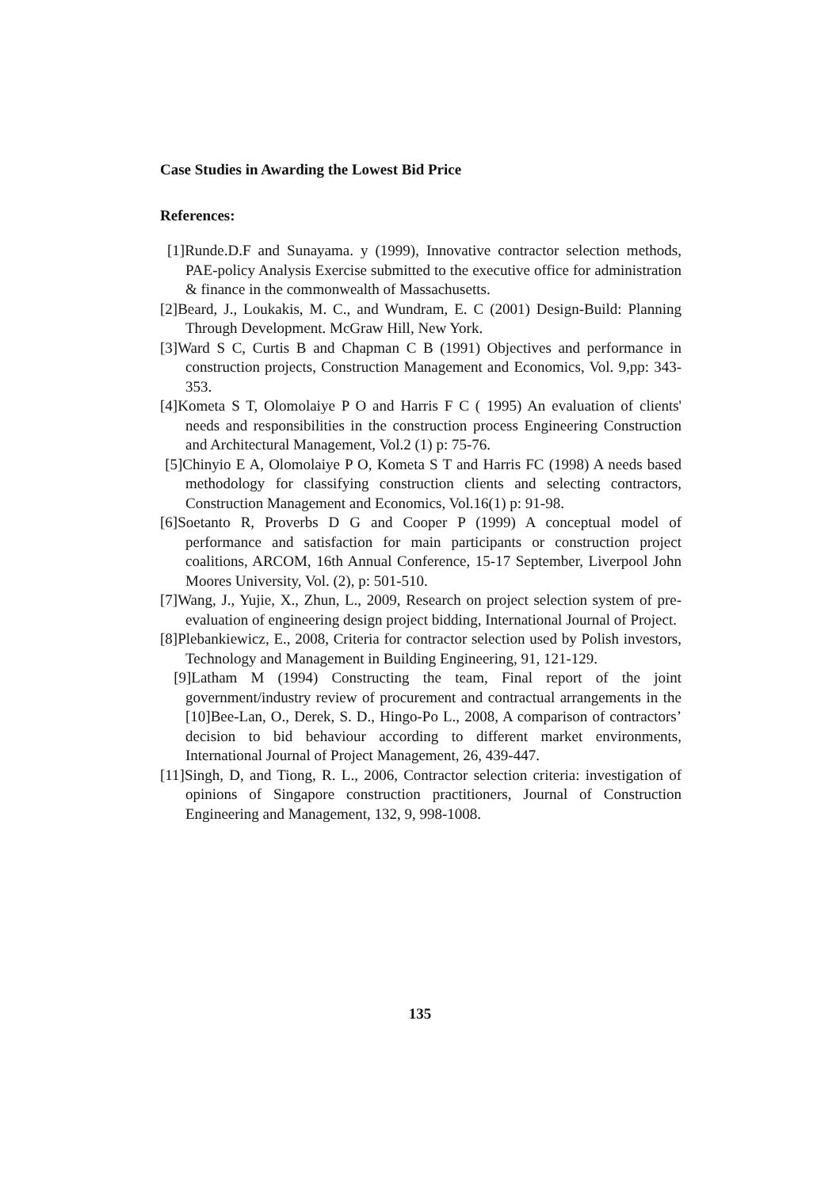Case Studies in Awarding the Lowest Bid Price
References:
[1]Runde.D.F and Sunayama. y (1999), Innovative contractor selection methods, PAE-policy Analysis Exercise submitted to the executive office for administration & finance in the commonwealth of Massachusetts.
[2]Beard, J., Loukakis, M. C., and Wundram, E. C (2001) Design-Build: Planning Through Development. McGraw Hill, New York.
[3]Ward S C, Curtis B and Chapman C B (1991) Objectives and performance in construction projects, Construction Management and Economics, Vol. 9,pp: 343-353.
[4]Kometa S T, Olomolaiye P O and Harris F C ( 1995) An evaluation of clients' needs and responsibilities in the construction process Engineering Construction and Architectural Management, Vol.2 (1) p: 75-76.
[5]Chinyio E A, Olomolaiye P O, Kometa S T and Harris FC (1998) A needs based methodology for classifying construction clients and selecting contractors, Construction Management and Economics, Vol.16(1) p: 91-98.
[6]Soetanto R, Proverbs D G and Cooper P (1999) A conceptual model of performance and satisfaction for main participants or construction project coalitions, ARCOM, 16th Annual Conference, 15-17 September, Liverpool John Moores University, Vol. (2), p: 501-510.
[7]Wang, J., Yujie, X., Zhun, L., 2009, Research on project selection system of pre- evaluation of engineering design project bidding, International Journal of Project.
[8]Plebankiewicz, E., 2008, Criteria for contractor selection used by Polish investors, Technology and Management in Building Engineering, 91, 121-129.
[9]Latham M (1994) Constructing the team, Final report of the joint government/industry review of procurement and contractual arrangements in the [10]Bee-Lan, O., Derek, S. D., Hingo-Po L., 2008, A comparison of contractors’ decision to bid behaviour according to different market environments, International Journal of Project Management, 26, 439-447.
[11]Singh, D, and Tiong, R. L., 2006, Contractor selection criteria: investigation of opinions of Singapore construction practitioners, Journal of Construction Engineering and Management, 132, 9, 998-1008.
135